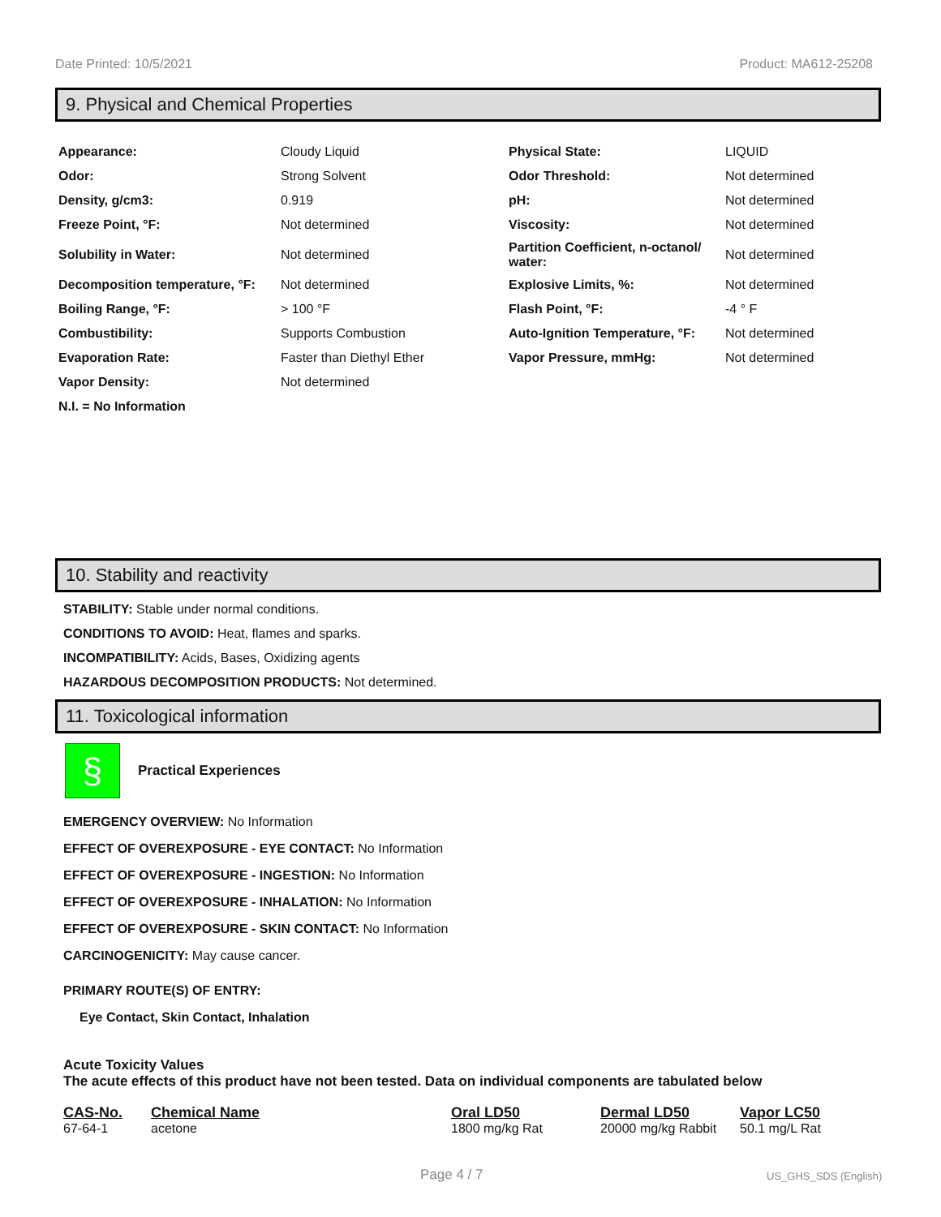Date Printed: 10/5/2021 Product: MA612-25208
9. Physical and Chemical Properties
| Appearance: | Cloudy Liquid | Physical State: | LIQUID |
| Odor: | Strong Solvent | Odor Threshold: | Not determined |
| Density, g/cm3: | 0.919 | pH: | Not determined |
| Freeze Point, °F: | Not determined | Viscosity: | Not determined |
| Solubility in Water: | Not determined | Partition Coefficient, n-octanol/ water: | Not determined |
| Decomposition temperature, °F: | Not determined | Explosive Limits, %: | Not determined |
| Boiling Range, °F: | > 100 °F | Flash Point, °F: | -4 ° F |
| Combustibility: | Supports Combustion | Auto-Ignition Temperature, °F: | Not determined |
| Evaporation Rate: | Faster than Diethyl Ether | Vapor Pressure, mmHg: | Not determined |
| Vapor Density: | Not determined | | |
| N.I. = No Information | | | |
10. Stability and reactivity
STABILITY: Stable under normal conditions.
CONDITIONS TO AVOID: Heat, flames and sparks.
INCOMPATIBILITY: Acids, Bases, Oxidizing agents
HAZARDOUS DECOMPOSITION PRODUCTS: Not determined.
11. Toxicological information
§
Practical Experiences
EMERGENCY OVERVIEW: No Information
EFFECT OF OVEREXPOSURE - EYE CONTACT: No Information
EFFECT OF OVEREXPOSURE - INGESTION: No Information
EFFECT OF OVEREXPOSURE - INHALATION: No Information
EFFECT OF OVEREXPOSURE - SKIN CONTACT: No Information
CARCINOGENICITY: May cause cancer.
PRIMARY ROUTE(S) OF ENTRY:
Eye Contact, Skin Contact, Inhalation
Acute Toxicity Values
The acute effects of this product have not been tested. Data on individual components are tabulated below
| CAS-No. | Chemical Name | Oral LD50 | Dermal LD50 | Vapor LC50 |
| --- | --- | --- | --- | --- |
| 67-64-1 | acetone | 1800 mg/kg Rat | 20000 mg/kg Rabbit | 50.1 mg/L Rat |
Page 4 / 7 US_GHS_SDS (English)